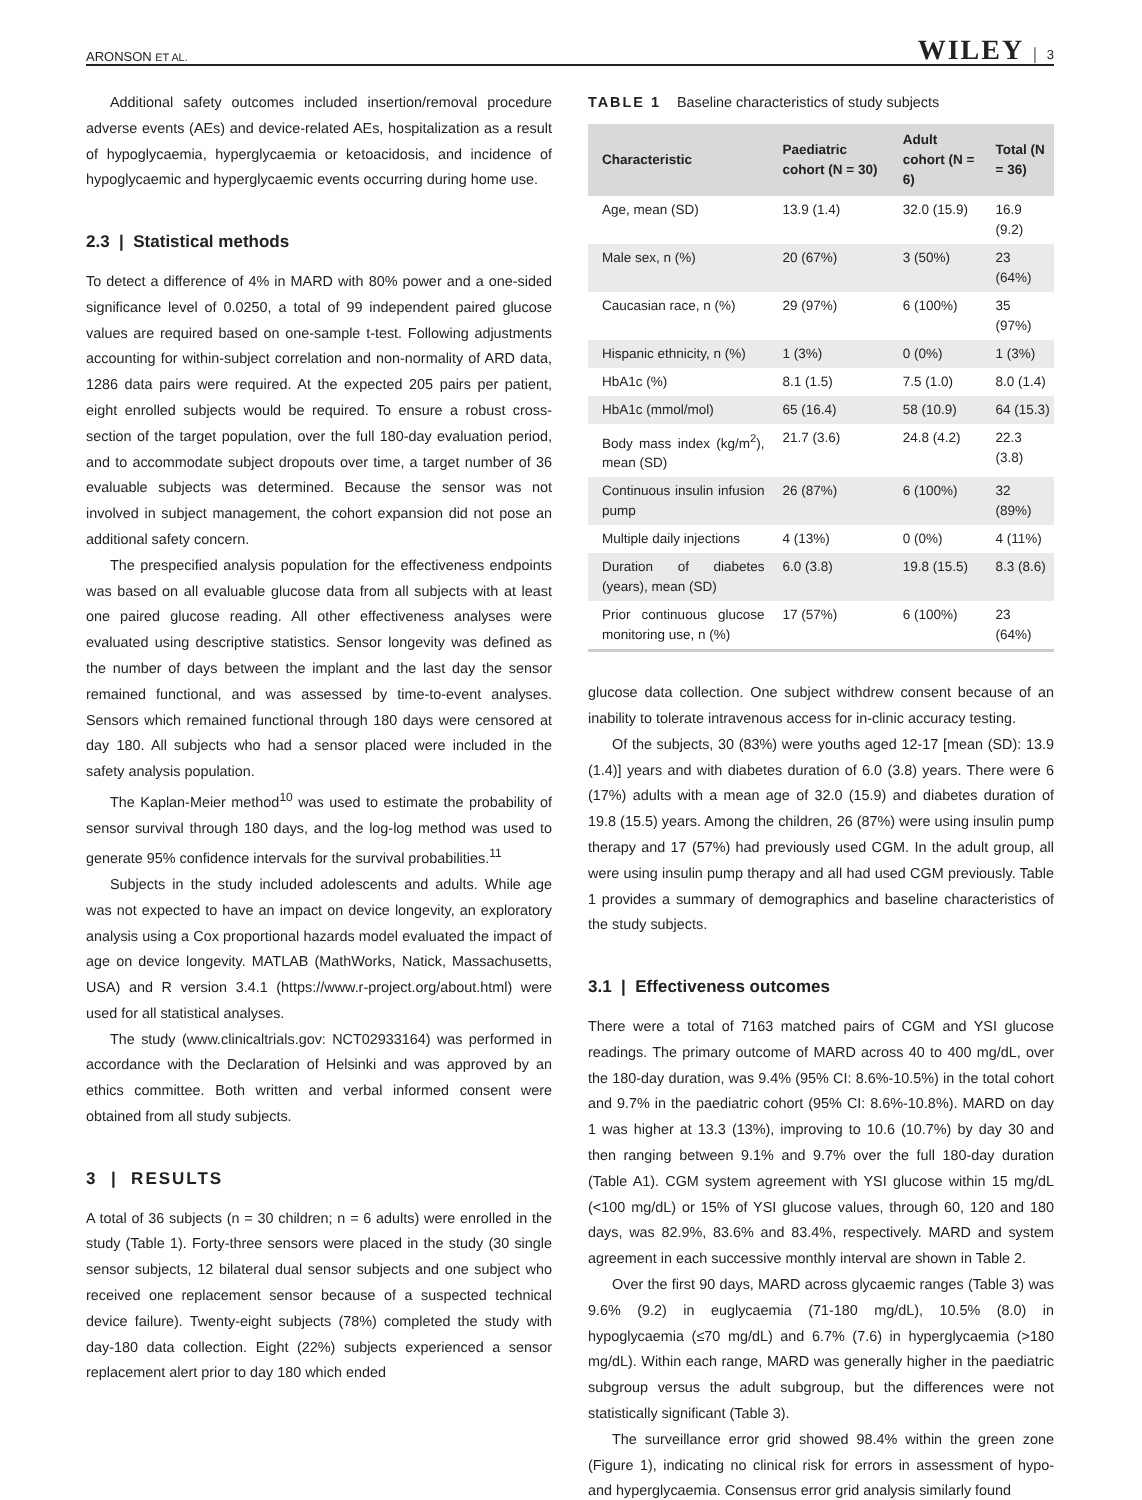ARONSON ET AL. WILEY │ 3
Additional safety outcomes included insertion/removal procedure adverse events (AEs) and device-related AEs, hospitalization as a result of hypoglycaemia, hyperglycaemia or ketoacidosis, and incidence of hypoglycaemic and hyperglycaemic events occurring during home use.
2.3 | Statistical methods
To detect a difference of 4% in MARD with 80% power and a one-sided significance level of 0.0250, a total of 99 independent paired glucose values are required based on one-sample t-test. Following adjustments accounting for within-subject correlation and non-normality of ARD data, 1286 data pairs were required. At the expected 205 pairs per patient, eight enrolled subjects would be required. To ensure a robust cross-section of the target population, over the full 180-day evaluation period, and to accommodate subject dropouts over time, a target number of 36 evaluable subjects was determined. Because the sensor was not involved in subject management, the cohort expansion did not pose an additional safety concern.
The prespecified analysis population for the effectiveness endpoints was based on all evaluable glucose data from all subjects with at least one paired glucose reading. All other effectiveness analyses were evaluated using descriptive statistics. Sensor longevity was defined as the number of days between the implant and the last day the sensor remained functional, and was assessed by time-to-event analyses. Sensors which remained functional through 180 days were censored at day 180. All subjects who had a sensor placed were included in the safety analysis population.
The Kaplan-Meier method<sup>10</sup> was used to estimate the probability of sensor survival through 180 days, and the log-log method was used to generate 95% confidence intervals for the survival probabilities.<sup>11</sup>
Subjects in the study included adolescents and adults. While age was not expected to have an impact on device longevity, an exploratory analysis using a Cox proportional hazards model evaluated the impact of age on device longevity. MATLAB (MathWorks, Natick, Massachusetts, USA) and R version 3.4.1 (https://www.r-project.org/about.html) were used for all statistical analyses.
The study (www.clinicaltrials.gov: NCT02933164) was performed in accordance with the Declaration of Helsinki and was approved by an ethics committee. Both written and verbal informed consent were obtained from all study subjects.
3 | RESULTS
A total of 36 subjects (n = 30 children; n = 6 adults) were enrolled in the study (Table 1). Forty-three sensors were placed in the study (30 single sensor subjects, 12 bilateral dual sensor subjects and one subject who received one replacement sensor because of a suspected technical device failure). Twenty-eight subjects (78%) completed the study with day-180 data collection. Eight (22%) subjects experienced a sensor replacement alert prior to day 180 which ended
TABLE 1 Baseline characteristics of study subjects
| Characteristic | Paediatric cohort (N = 30) | Adult cohort (N = 6) | Total (N = 36) |
| --- | --- | --- | --- |
| Age, mean (SD) | 13.9 (1.4) | 32.0 (15.9) | 16.9 (9.2) |
| Male sex, n (%) | 20 (67%) | 3 (50%) | 23 (64%) |
| Caucasian race, n (%) | 29 (97%) | 6 (100%) | 35 (97%) |
| Hispanic ethnicity, n (%) | 1 (3%) | 0 (0%) | 1 (3%) |
| HbA1c (%) | 8.1 (1.5) | 7.5 (1.0) | 8.0 (1.4) |
| HbA1c (mmol/mol) | 65 (16.4) | 58 (10.9) | 64 (15.3) |
| Body mass index (kg/m<sup>2</sup>), mean (SD) | 21.7 (3.6) | 24.8 (4.2) | 22.3 (3.8) |
| Continuous insulin infusion pump | 26 (87%) | 6 (100%) | 32 (89%) |
| Multiple daily injections | 4 (13%) | 0 (0%) | 4 (11%) |
| Duration of diabetes (years), mean (SD) | 6.0 (3.8) | 19.8 (15.5) | 8.3 (8.6) |
| Prior continuous glucose monitoring use, n (%) | 17 (57%) | 6 (100%) | 23 (64%) |
glucose data collection. One subject withdrew consent because of an inability to tolerate intravenous access for in-clinic accuracy testing.
Of the subjects, 30 (83%) were youths aged 12-17 [mean (SD): 13.9 (1.4)] years and with diabetes duration of 6.0 (3.8) years. There were 6 (17%) adults with a mean age of 32.0 (15.9) and diabetes duration of 19.8 (15.5) years. Among the children, 26 (87%) were using insulin pump therapy and 17 (57%) had previously used CGM. In the adult group, all were using insulin pump therapy and all had used CGM previously. Table 1 provides a summary of demographics and baseline characteristics of the study subjects.
3.1 | Effectiveness outcomes
There were a total of 7163 matched pairs of CGM and YSI glucose readings. The primary outcome of MARD across 40 to 400 mg/dL, over the 180-day duration, was 9.4% (95% CI: 8.6%-10.5%) in the total cohort and 9.7% in the paediatric cohort (95% CI: 8.6%-10.8%). MARD on day 1 was higher at 13.3 (13%), improving to 10.6 (10.7%) by day 30 and then ranging between 9.1% and 9.7% over the full 180-day duration (Table A1). CGM system agreement with YSI glucose within 15 mg/dL (<100 mg/dL) or 15% of YSI glucose values, through 60, 120 and 180 days, was 82.9%, 83.6% and 83.4%, respectively. MARD and system agreement in each successive monthly interval are shown in Table 2.
Over the first 90 days, MARD across glycaemic ranges (Table 3) was 9.6% (9.2) in euglycaemia (71-180 mg/dL), 10.5% (8.0) in hypoglycaemia (≤70 mg/dL) and 6.7% (7.6) in hyperglycaemia (>180 mg/dL). Within each range, MARD was generally higher in the paediatric subgroup versus the adult subgroup, but the differences were not statistically significant (Table 3).
The surveillance error grid showed 98.4% within the green zone (Figure 1), indicating no clinical risk for errors in assessment of hypo- and hyperglycaemia. Consensus error grid analysis similarly found